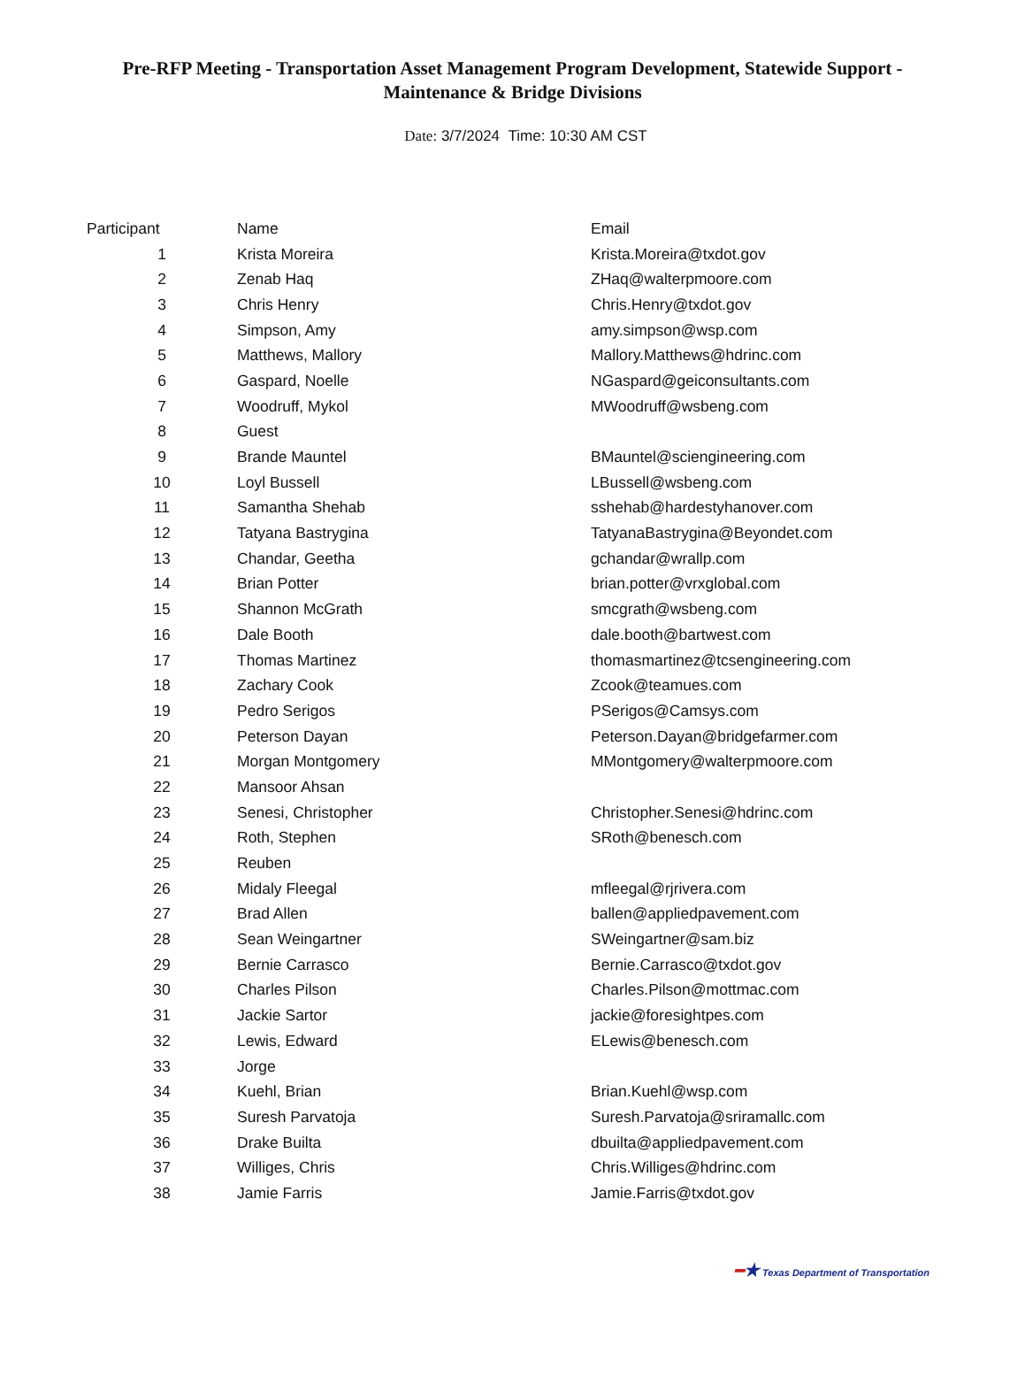Pre-RFP Meeting - Transportation Asset Management Program Development, Statewide Support - Maintenance & Bridge Divisions
Date: 3/7/2024 Time: 10:30 AM CST
| Participant | Name | Email |
| --- | --- | --- |
| 1 | Krista Moreira | Krista.Moreira@txdot.gov |
| 2 | Zenab Haq | ZHaq@walterpmoore.com |
| 3 | Chris Henry | Chris.Henry@txdot.gov |
| 4 | Simpson, Amy | amy.simpson@wsp.com |
| 5 | Matthews, Mallory | Mallory.Matthews@hdrinc.com |
| 6 | Gaspard, Noelle | NGaspard@geiconsultants.com |
| 7 | Woodruff, Mykol | MWoodruff@wsbeng.com |
| 8 | Guest | |
| 9 | Brande Mauntel | BMauntel@sciengineering.com |
| 10 | Loyl Bussell | LBussell@wsbeng.com |
| 11 | Samantha Shehab | sshehab@hardestyhanover.com |
| 12 | Tatyana Bastrygina | TatyanaBastrygina@Beyondet.com |
| 13 | Chandar, Geetha | gchandar@wrallp.com |
| 14 | Brian Potter | brian.potter@vrxglobal.com |
| 15 | Shannon McGrath | smcgrath@wsbeng.com |
| 16 | Dale Booth | dale.booth@bartwest.com |
| 17 | Thomas Martinez | thomasmartinez@tcsengineering.com |
| 18 | Zachary Cook | Zcook@teamues.com |
| 19 | Pedro Serigos | PSerigos@Camsys.com |
| 20 | Peterson Dayan | Peterson.Dayan@bridgefarmer.com |
| 21 | Morgan Montgomery | MMontgomery@walterpmoore.com |
| 22 | Mansoor Ahsan | |
| 23 | Senesi, Christopher | Christopher.Senesi@hdrinc.com |
| 24 | Roth, Stephen | SRoth@benesch.com |
| 25 | Reuben | |
| 26 | Midaly Fleegal | mfleegal@rjrivera.com |
| 27 | Brad Allen | ballen@appliedpavement.com |
| 28 | Sean Weingartner | SWeingartner@sam.biz |
| 29 | Bernie Carrasco | Bernie.Carrasco@txdot.gov |
| 30 | Charles Pilson | Charles.Pilson@mottmac.com |
| 31 | Jackie Sartor | jackie@foresightpes.com |
| 32 | Lewis, Edward | ELewis@benesch.com |
| 33 | Jorge | |
| 34 | Kuehl, Brian | Brian.Kuehl@wsp.com |
| 35 | Suresh Parvatoja | Suresh.Parvatoja@sriramallc.com |
| 36 | Drake Builta | dbuilta@appliedpavement.com |
| 37 | Williges, Chris | Chris.Williges@hdrinc.com |
| 38 | Jamie Farris | Jamie.Farris@txdot.gov |
━★ Texas Department of Transportation